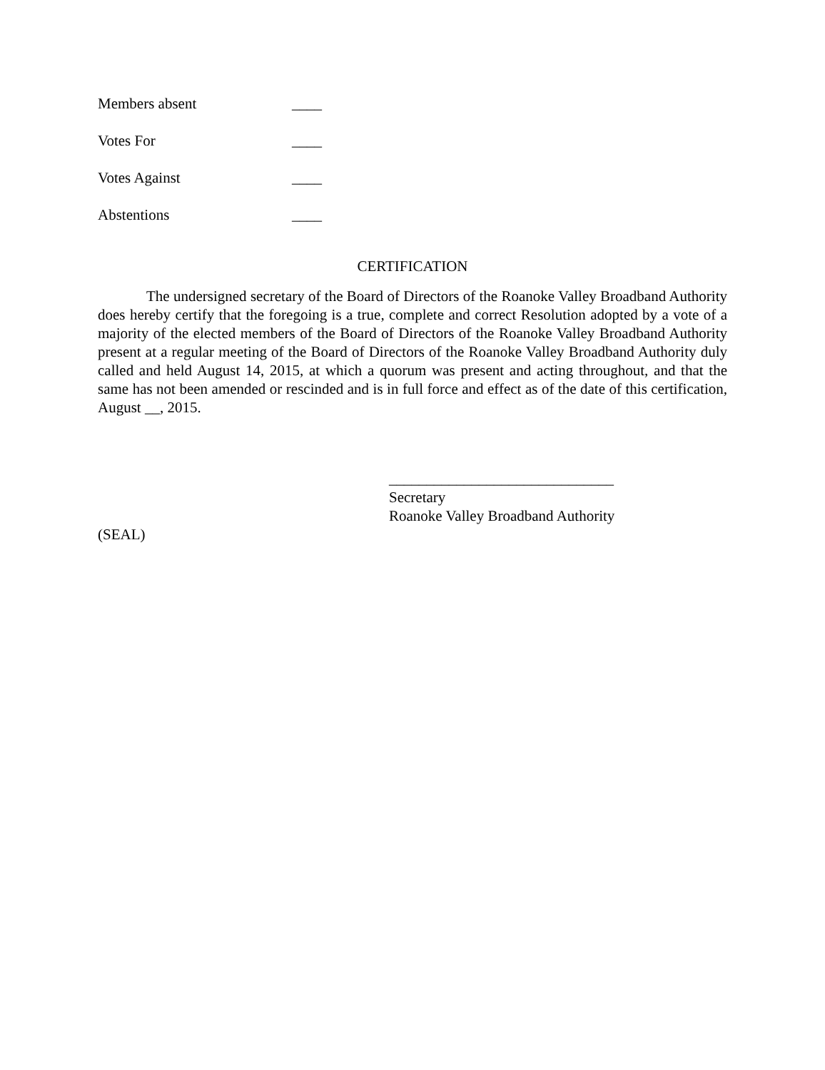Members absent ____
Votes For ____
Votes Against ____
Abstentions ____
CERTIFICATION
The undersigned secretary of the Board of Directors of the Roanoke Valley Broadband Authority does hereby certify that the foregoing is a true, complete and correct Resolution adopted by a vote of a majority of the elected members of the Board of Directors of the Roanoke Valley Broadband Authority present at a regular meeting of the Board of Directors of the Roanoke Valley Broadband Authority duly called and held August 14, 2015, at which a quorum was present and acting throughout, and that the same has not been amended or rescinded and is in full force and effect as of the date of this certification, August __, 2015.
______________________________
Secretary
Roanoke Valley Broadband Authority
(SEAL)